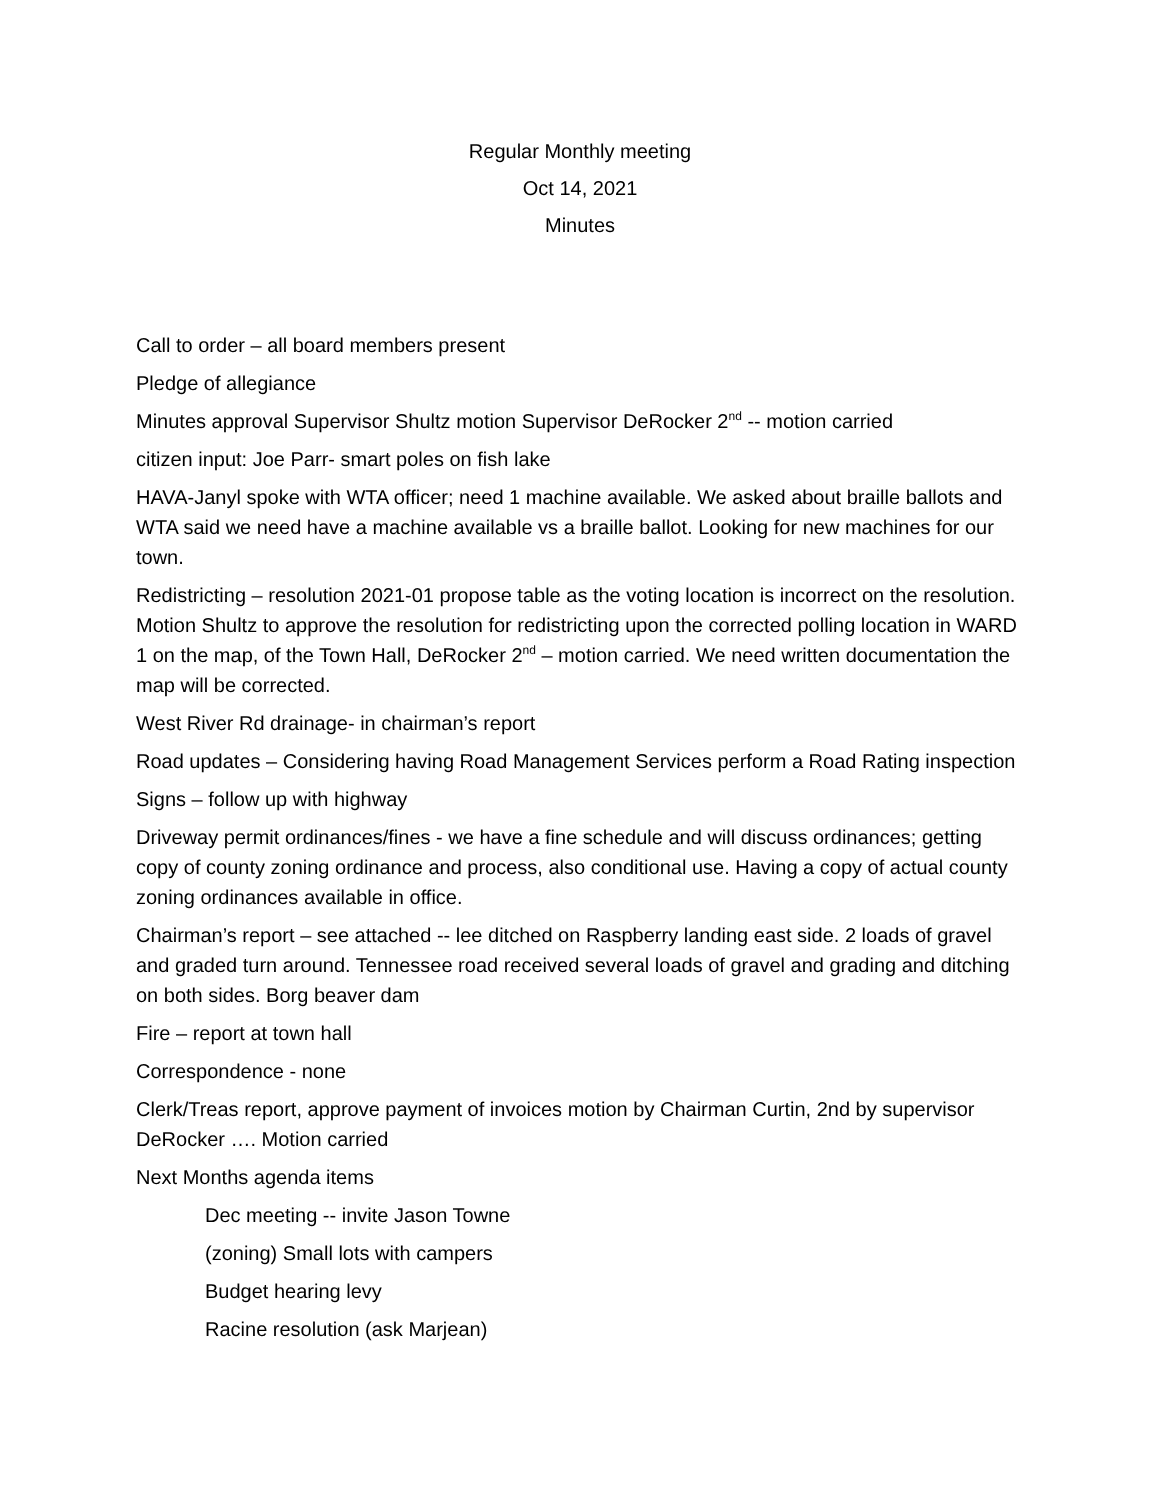Regular Monthly meeting
Oct 14, 2021
Minutes
Call to order – all board members present
Pledge of allegiance
Minutes approval Supervisor Shultz motion Supervisor DeRocker 2<sup>nd</sup> -- motion carried
citizen input: Joe Parr- smart poles on fish lake
HAVA-Janyl spoke with WTA officer; need 1 machine available. We asked about braille ballots and WTA said we need have a machine available vs a braille ballot. Looking for new machines for our town.
Redistricting – resolution 2021-01 propose table as the voting location is incorrect on the resolution. Motion Shultz to approve the resolution for redistricting upon the corrected polling location in WARD 1 on the map, of the Town Hall, DeRocker 2<sup>nd</sup> – motion carried. We need written documentation the map will be corrected.
West River Rd drainage- in chairman’s report
Road updates – Considering having Road Management Services perform a Road Rating inspection
Signs – follow up with highway
Driveway permit ordinances/fines - we have a fine schedule and will discuss ordinances; getting copy of county zoning ordinance and process, also conditional use. Having a copy of actual county zoning ordinances available in office.
Chairman’s report – see attached -- lee ditched on Raspberry landing east side. 2 loads of gravel and graded turn around. Tennessee road received several loads of gravel and grading and ditching on both sides. Borg beaver dam
Fire – report at town hall
Correspondence - none
Clerk/Treas report, approve payment of invoices motion by Chairman Curtin, 2nd by supervisor DeRocker …. Motion carried
Next Months agenda items
Dec meeting -- invite Jason Towne
(zoning) Small lots with campers
Budget hearing levy
Racine resolution (ask Marjean)